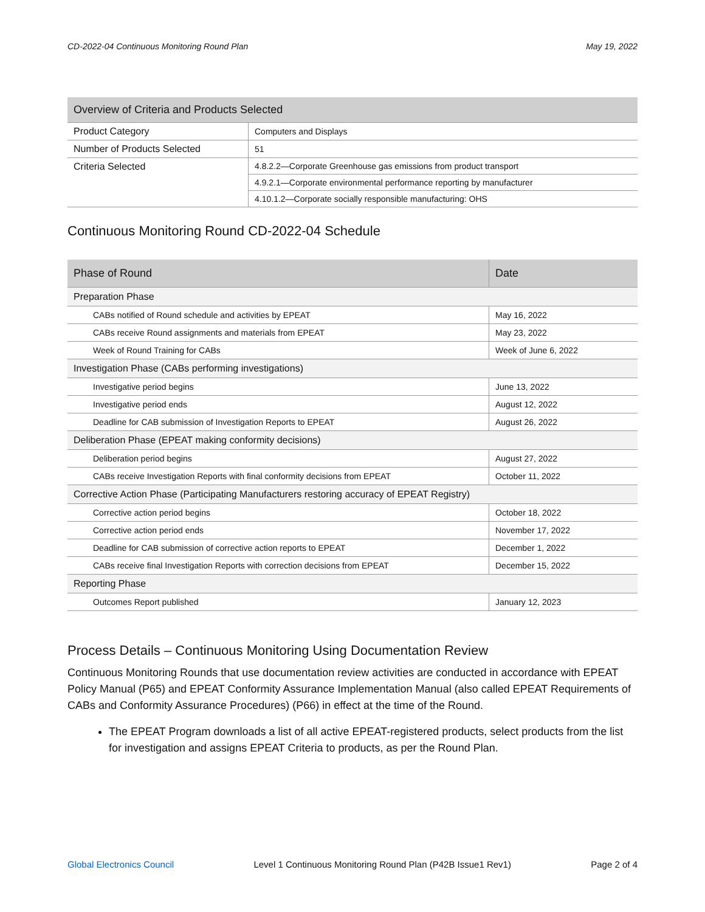CD-2022-04 Continuous Monitoring Round Plan May 19, 2022
| Overview of Criteria and Products Selected | |
| --- | --- |
| Product Category | Computers and Displays |
| Number of Products Selected | 51 |
| Criteria Selected | 4.8.2.2—Corporate Greenhouse gas emissions from product transport |
| | 4.9.2.1—Corporate environmental performance reporting by manufacturer |
| | 4.10.1.2—Corporate socially responsible manufacturing: OHS |
Continuous Monitoring Round CD-2022-04 Schedule
| Phase of Round | Date |
| --- | --- |
| Preparation Phase | |
| CABs notified of Round schedule and activities by EPEAT | May 16, 2022 |
| CABs receive Round assignments and materials from EPEAT | May 23, 2022 |
| Week of Round Training for CABs | Week of June 6, 2022 |
| Investigation Phase (CABs performing investigations) | |
| Investigative period begins | June 13, 2022 |
| Investigative period ends | August 12, 2022 |
| Deadline for CAB submission of Investigation Reports to EPEAT | August 26, 2022 |
| Deliberation Phase (EPEAT making conformity decisions) | |
| Deliberation period begins | August 27, 2022 |
| CABs receive Investigation Reports with final conformity decisions from EPEAT | October 11, 2022 |
| Corrective Action Phase (Participating Manufacturers restoring accuracy of EPEAT Registry) | |
| Corrective action period begins | October 18, 2022 |
| Corrective action period ends | November 17, 2022 |
| Deadline for CAB submission of corrective action reports to EPEAT | December 1, 2022 |
| CABs receive final Investigation Reports with correction decisions from EPEAT | December 15, 2022 |
| Reporting Phase | |
| Outcomes Report published | January 12, 2023 |
Process Details – Continuous Monitoring Using Documentation Review
Continuous Monitoring Rounds that use documentation review activities are conducted in accordance with EPEAT Policy Manual (P65) and EPEAT Conformity Assurance Implementation Manual (also called EPEAT Requirements of CABs and Conformity Assurance Procedures) (P66) in effect at the time of the Round.
The EPEAT Program downloads a list of all active EPEAT-registered products, select products from the list for investigation and assigns EPEAT Criteria to products, as per the Round Plan.
Global Electronics Council Level 1 Continuous Monitoring Round Plan (P42B Issue1 Rev1) Page 2 of 4